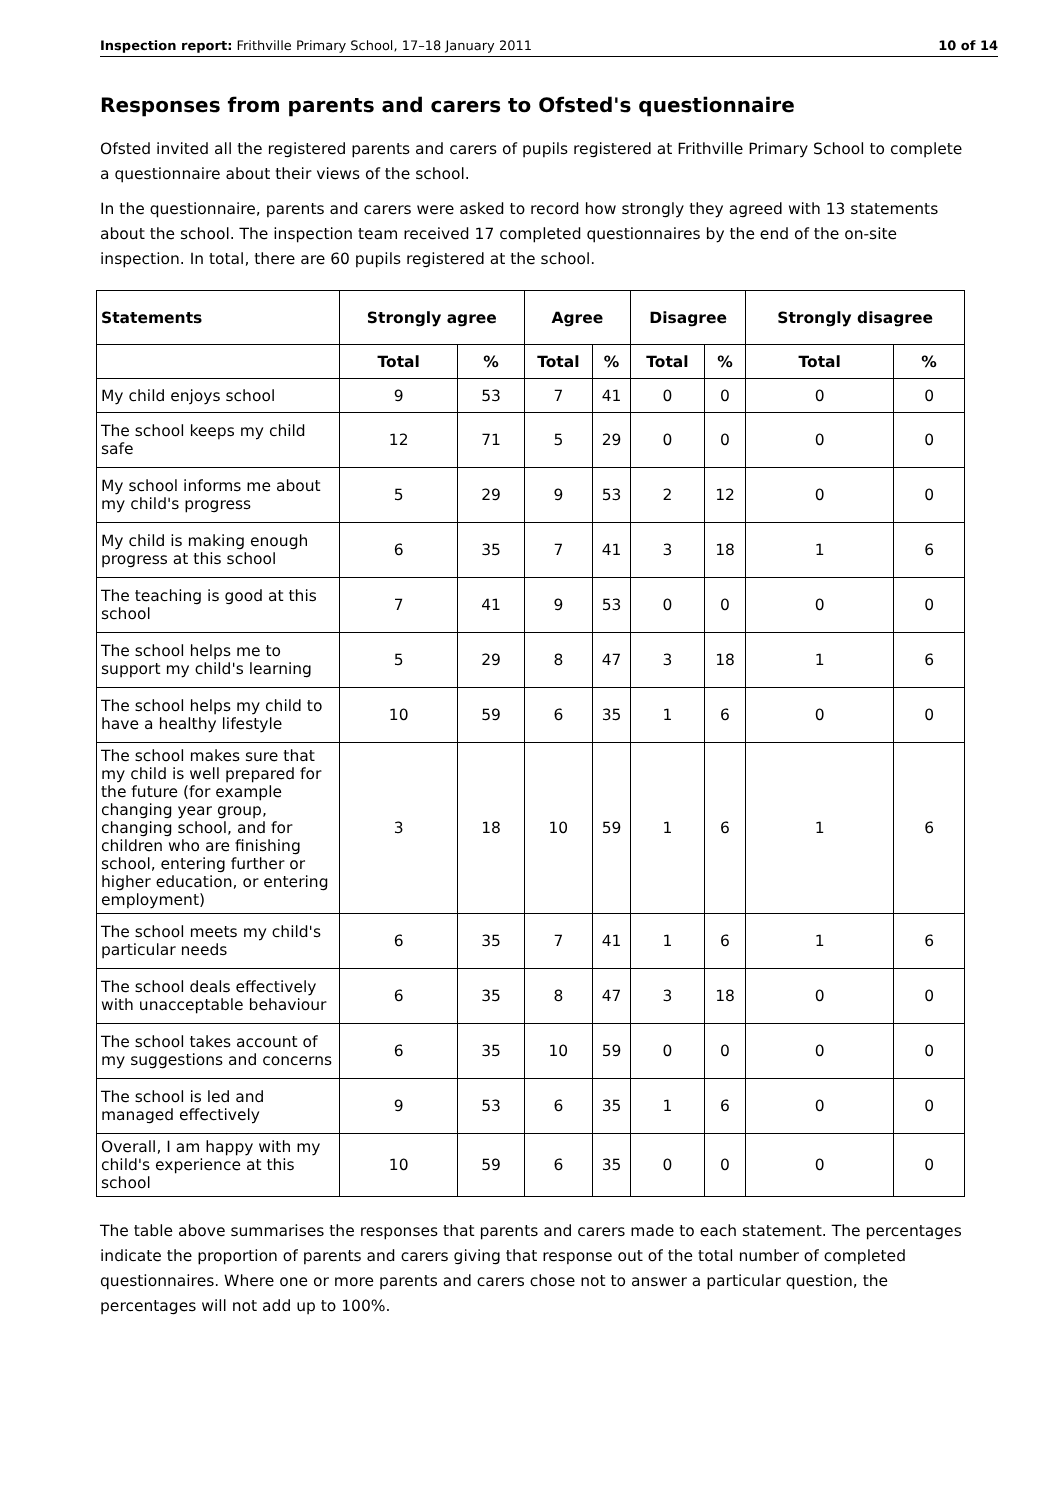Inspection report: Frithville Primary School, 17–18 January 2011 10 of 14
Responses from parents and carers to Ofsted's questionnaire
Ofsted invited all the registered parents and carers of pupils registered at Frithville Primary School to complete a questionnaire about their views of the school.
In the questionnaire, parents and carers were asked to record how strongly they agreed with 13 statements about the school. The inspection team received 17 completed questionnaires by the end of the on-site inspection. In total, there are 60 pupils registered at the school.
| Statements | Strongly agree | | Agree | | Disagree | | Strongly disagree | |
| --- | --- | --- | --- | --- | --- | --- | --- | --- |
| | Total | % | Total | % | Total | % | Total | % |
| My child enjoys school | 9 | 53 | 7 | 41 | 0 | 0 | 0 | 0 |
| The school keeps my child safe | 12 | 71 | 5 | 29 | 0 | 0 | 0 | 0 |
| My school informs me about my child's progress | 5 | 29 | 9 | 53 | 2 | 12 | 0 | 0 |
| My child is making enough progress at this school | 6 | 35 | 7 | 41 | 3 | 18 | 1 | 6 |
| The teaching is good at this school | 7 | 41 | 9 | 53 | 0 | 0 | 0 | 0 |
| The school helps me to support my child's learning | 5 | 29 | 8 | 47 | 3 | 18 | 1 | 6 |
| The school helps my child to have a healthy lifestyle | 10 | 59 | 6 | 35 | 1 | 6 | 0 | 0 |
| The school makes sure that my child is well prepared for the future (for example changing year group, changing school, and for children who are finishing school, entering further or higher education, or entering employment) | 3 | 18 | 10 | 59 | 1 | 6 | 1 | 6 |
| The school meets my child's particular needs | 6 | 35 | 7 | 41 | 1 | 6 | 1 | 6 |
| The school deals effectively with unacceptable behaviour | 6 | 35 | 8 | 47 | 3 | 18 | 0 | 0 |
| The school takes account of my suggestions and concerns | 6 | 35 | 10 | 59 | 0 | 0 | 0 | 0 |
| The school is led and managed effectively | 9 | 53 | 6 | 35 | 1 | 6 | 0 | 0 |
| Overall, I am happy with my child's experience at this school | 10 | 59 | 6 | 35 | 0 | 0 | 0 | 0 |
The table above summarises the responses that parents and carers made to each statement. The percentages indicate the proportion of parents and carers giving that response out of the total number of completed questionnaires. Where one or more parents and carers chose not to answer a particular question, the percentages will not add up to 100%.